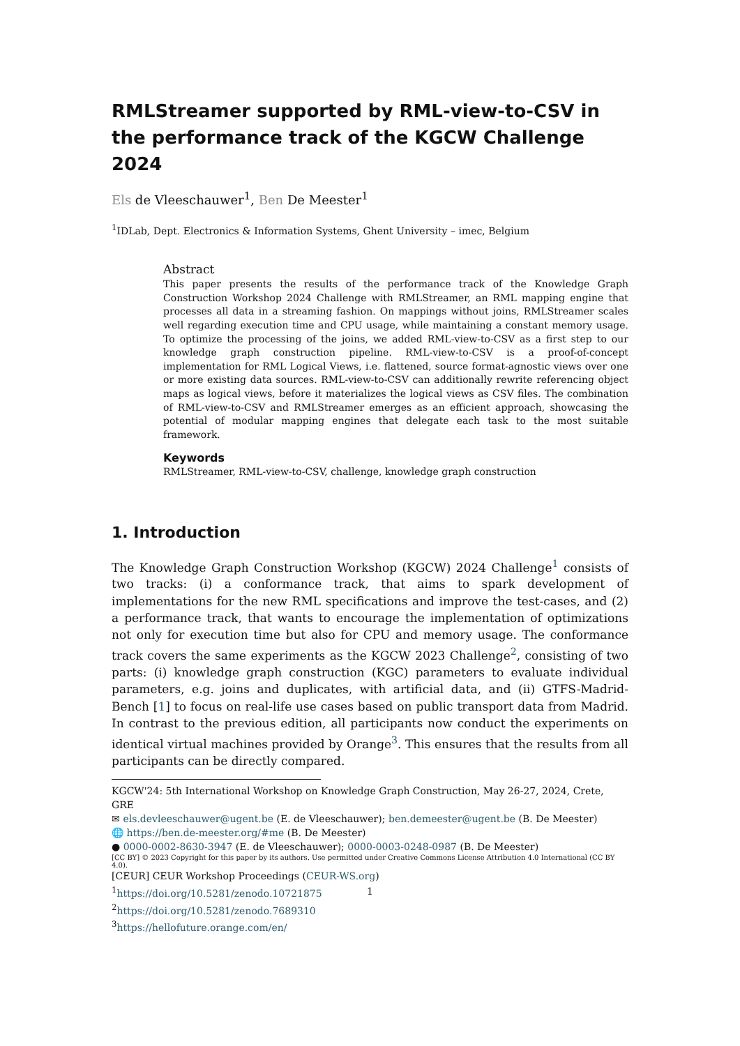RMLStreamer supported by RML-view-to-CSV in the performance track of the KGCW Challenge 2024
Els de Vleeschauwer<sup>1</sup>, Ben De Meester<sup>1</sup>
<sup>1</sup> IDLab, Dept. Electronics & Information Systems, Ghent University – imec, Belgium
Abstract
This paper presents the results of the performance track of the Knowledge Graph Construction Workshop 2024 Challenge with RMLStreamer, an RML mapping engine that processes all data in a streaming fashion. On mappings without joins, RMLStreamer scales well regarding execution time and CPU usage, while maintaining a constant memory usage. To optimize the processing of the joins, we added RML-view-to-CSV as a first step to our knowledge graph construction pipeline. RML-view-to-CSV is a proof-of-concept implementation for RML Logical Views, i.e. flattened, source format-agnostic views over one or more existing data sources. RML-view-to-CSV can additionally rewrite referencing object maps as logical views, before it materializes the logical views as CSV files. The combination of RML-view-to-CSV and RMLStreamer emerges as an efficient approach, showcasing the potential of modular mapping engines that delegate each task to the most suitable framework.
Keywords
RMLStreamer, RML-view-to-CSV, challenge, knowledge graph construction
1. Introduction
The Knowledge Graph Construction Workshop (KGCW) 2024 Challenge<sup>1</sup> consists of two tracks: (i) a conformance track, that aims to spark development of implementations for the new RML specifications and improve the test-cases, and (2) a performance track, that wants to encourage the implementation of optimizations not only for execution time but also for CPU and memory usage. The conformance track covers the same experiments as the KGCW 2023 Challenge<sup>2</sup>, consisting of two parts: (i) knowledge graph construction (KGC) parameters to evaluate individual parameters, e.g. joins and duplicates, with artificial data, and (ii) GTFS-Madrid-Bench [1] to focus on real-life use cases based on public transport data from Madrid. In contrast to the previous edition, all participants now conduct the experiments on identical virtual machines provided by Orange<sup>3</sup>. This ensures that the results from all participants can be directly compared.
KGCW'24: 5th International Workshop on Knowledge Graph Construction, May 26-27, 2024, Crete, GRE
✉ els.devleeschauwer@ugent.be (E. de Vleeschauwer); ben.demeester@ugent.be (B. De Meester)
🌐 https://ben.de-meester.org/#me (B. De Meester)
● 0000-0002-8630-3947 (E. de Vleeschauwer); 0000-0003-0248-0987 (B. De Meester)
[CC BY] © 2023 Copyright for this paper by its authors. Use permitted under Creative Commons License Attribution 4.0 International (CC BY 4.0).
[CEUR] CEUR Workshop Proceedings (CEUR-WS.org)
<sup>1</sup> https://doi.org/10.5281/zenodo.10721875
<sup>2</sup> https://doi.org/10.5281/zenodo.7689310
<sup>3</sup> https://hellofuture.orange.com/en/
1